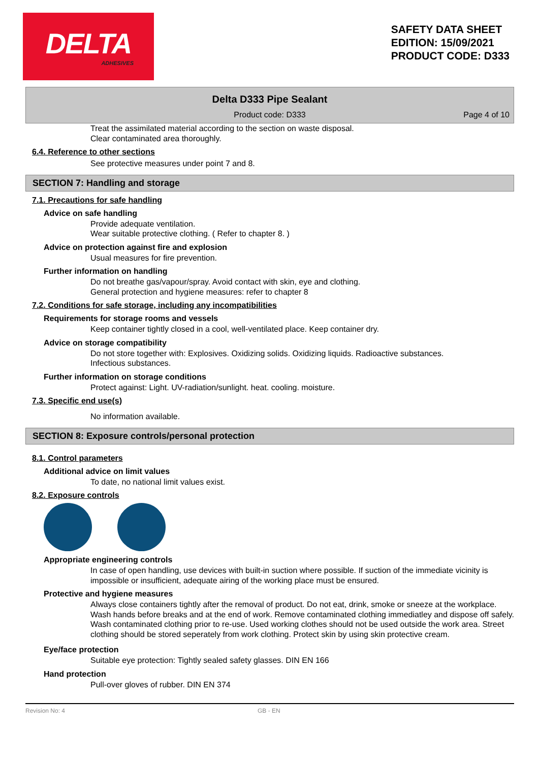DELTA
ADHESIVES
SAFETY DATA SHEET
EDITION: 15/09/2021
PRODUCT CODE: D333
Delta D333 Pipe Sealant
Product code: D333
Page 4 of 10
Treat the assimilated material according to the section on waste disposal.
Clear contaminated area thoroughly.
6.4. Reference to other sections
See protective measures under point 7 and 8.
SECTION 7: Handling and storage
7.1. Precautions for safe handling
Advice on safe handling
Provide adequate ventilation.
Wear suitable protective clothing. ( Refer to chapter 8. )
Advice on protection against fire and explosion
Usual measures for fire prevention.
Further information on handling
Do not breathe gas/vapour/spray. Avoid contact with skin, eye and clothing.
General protection and hygiene measures: refer to chapter 8
7.2. Conditions for safe storage, including any incompatibilities
Requirements for storage rooms and vessels
Keep container tightly closed in a cool, well-ventilated place. Keep container dry.
Advice on storage compatibility
Do not store together with: Explosives. Oxidizing solids. Oxidizing liquids. Radioactive substances.
Infectious substances.
Further information on storage conditions
Protect against: Light. UV-radiation/sunlight. heat. cooling. moisture.
7.3. Specific end use(s)
No information available.
SECTION 8: Exposure controls/personal protection
8.1. Control parameters
Additional advice on limit values
To date, no national limit values exist.
8.2. Exposure controls
Appropriate engineering controls
In case of open handling, use devices with built-in suction where possible. If suction of the immediate vicinity is impossible or insufficient, adequate airing of the working place must be ensured.
Protective and hygiene measures
Always close containers tightly after the removal of product. Do not eat, drink, smoke or sneeze at the workplace. Wash hands before breaks and at the end of work. Remove contaminated clothing immediatley and dispose off safely. Wash contaminated clothing prior to re-use. Used working clothes should not be used outside the work area. Street clothing should be stored seperately from work clothing. Protect skin by using skin protective cream.
Eye/face protection
Suitable eye protection: Tightly sealed safety glasses. DIN EN 166
Hand protection
Pull-over gloves of rubber. DIN EN 374
Revision No: 4 GB - EN